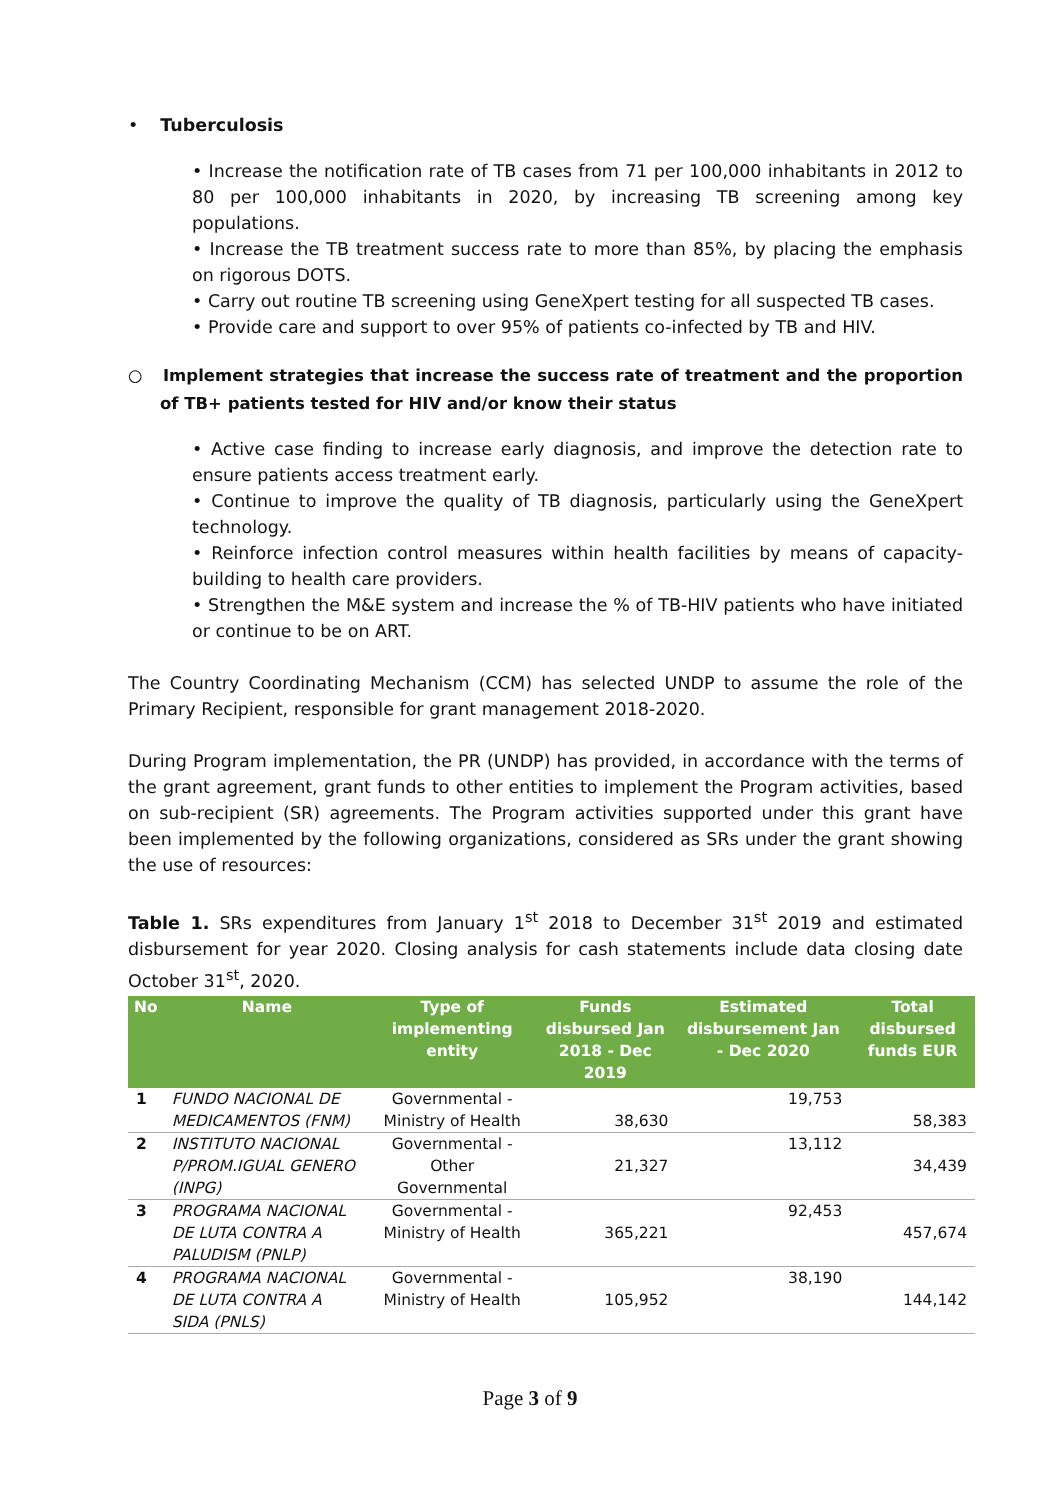• Tuberculosis
• Increase the notification rate of TB cases from 71 per 100,000 inhabitants in 2012 to 80 per 100,000 inhabitants in 2020, by increasing TB screening among key populations.
• Increase the TB treatment success rate to more than 85%, by placing the emphasis on rigorous DOTS.
• Carry out routine TB screening using GeneXpert testing for all suspected TB cases.
• Provide care and support to over 95% of patients co-infected by TB and HIV.
○ Implement strategies that increase the success rate of treatment and the proportion of TB+ patients tested for HIV and/or know their status
• Active case finding to increase early diagnosis, and improve the detection rate to ensure patients access treatment early.
• Continue to improve the quality of TB diagnosis, particularly using the GeneXpert technology.
• Reinforce infection control measures within health facilities by means of capacity-building to health care providers.
• Strengthen the M&E system and increase the % of TB-HIV patients who have initiated or continue to be on ART.
The Country Coordinating Mechanism (CCM) has selected UNDP to assume the role of the Primary Recipient, responsible for grant management 2018-2020.
During Program implementation, the PR (UNDP) has provided, in accordance with the terms of the grant agreement, grant funds to other entities to implement the Program activities, based on sub-recipient (SR) agreements. The Program activities supported under this grant have been implemented by the following organizations, considered as SRs under the grant showing the use of resources:
Table 1. SRs expenditures from January 1<sup>st</sup> 2018 to December 31<sup>st</sup> 2019 and estimated disbursement for year 2020. Closing analysis for cash statements include data closing date October 31<sup>st</sup>, 2020.
| No | Name | Type of implementing entity | Funds disbursed Jan 2018 - Dec 2019 | Estimated disbursement Jan - Dec 2020 | Total disbursed funds EUR |
| --- | --- | --- | --- | --- | --- |
| 1 | FUNDO NACIONAL DE MEDICAMENTOS (FNM) | Governmental - Ministry of Health | 38,630 | 19,753 | 58,383 |
| 2 | INSTITUTO NACIONAL P/PROM.IGUAL GENERO (INPG) | Governmental - Other Governmental | 21,327 | 13,112 | 34,439 |
| 3 | PROGRAMA NACIONAL DE LUTA CONTRA A PALUDISM (PNLP) | Governmental - Ministry of Health | 365,221 | 92,453 | 457,674 |
| 4 | PROGRAMA NACIONAL DE LUTA CONTRA A SIDA (PNLS) | Governmental - Ministry of Health | 105,952 | 38,190 | 144,142 |
Page 3 of 9